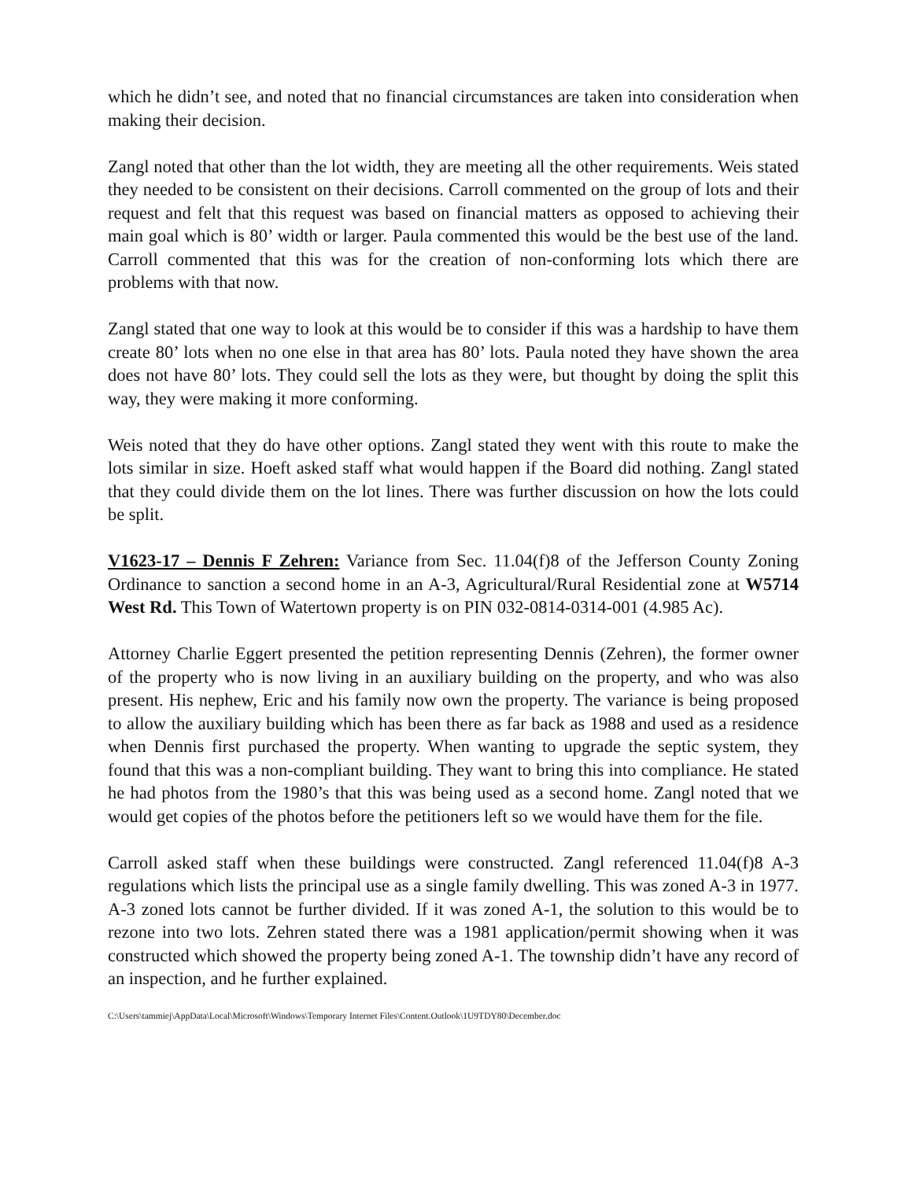which he didn’t see, and noted that no financial circumstances are taken into consideration when making their decision.
Zangl noted that other than the lot width, they are meeting all the other requirements. Weis stated they needed to be consistent on their decisions. Carroll commented on the group of lots and their request and felt that this request was based on financial matters as opposed to achieving their main goal which is 80’ width or larger. Paula commented this would be the best use of the land. Carroll commented that this was for the creation of non-conforming lots which there are problems with that now.
Zangl stated that one way to look at this would be to consider if this was a hardship to have them create 80’ lots when no one else in that area has 80’ lots. Paula noted they have shown the area does not have 80’ lots. They could sell the lots as they were, but thought by doing the split this way, they were making it more conforming.
Weis noted that they do have other options. Zangl stated they went with this route to make the lots similar in size. Hoeft asked staff what would happen if the Board did nothing. Zangl stated that they could divide them on the lot lines. There was further discussion on how the lots could be split.
V1623-17 – Dennis F Zehren: Variance from Sec. 11.04(f)8 of the Jefferson County Zoning Ordinance to sanction a second home in an A-3, Agricultural/Rural Residential zone at W5714 West Rd. This Town of Watertown property is on PIN 032-0814-0314-001 (4.985 Ac).
Attorney Charlie Eggert presented the petition representing Dennis (Zehren), the former owner of the property who is now living in an auxiliary building on the property, and who was also present. His nephew, Eric and his family now own the property. The variance is being proposed to allow the auxiliary building which has been there as far back as 1988 and used as a residence when Dennis first purchased the property. When wanting to upgrade the septic system, they found that this was a non-compliant building. They want to bring this into compliance. He stated he had photos from the 1980’s that this was being used as a second home. Zangl noted that we would get copies of the photos before the petitioners left so we would have them for the file.
Carroll asked staff when these buildings were constructed. Zangl referenced 11.04(f)8 A-3 regulations which lists the principal use as a single family dwelling. This was zoned A-3 in 1977. A-3 zoned lots cannot be further divided. If it was zoned A-1, the solution to this would be to rezone into two lots. Zehren stated there was a 1981 application/permit showing when it was constructed which showed the property being zoned A-1. The township didn’t have any record of an inspection, and he further explained.
C:\Users\tammiej\AppData\Local\Microsoft\Windows\Temporary Internet Files\Content.Outlook\1U9TDY80\December.doc